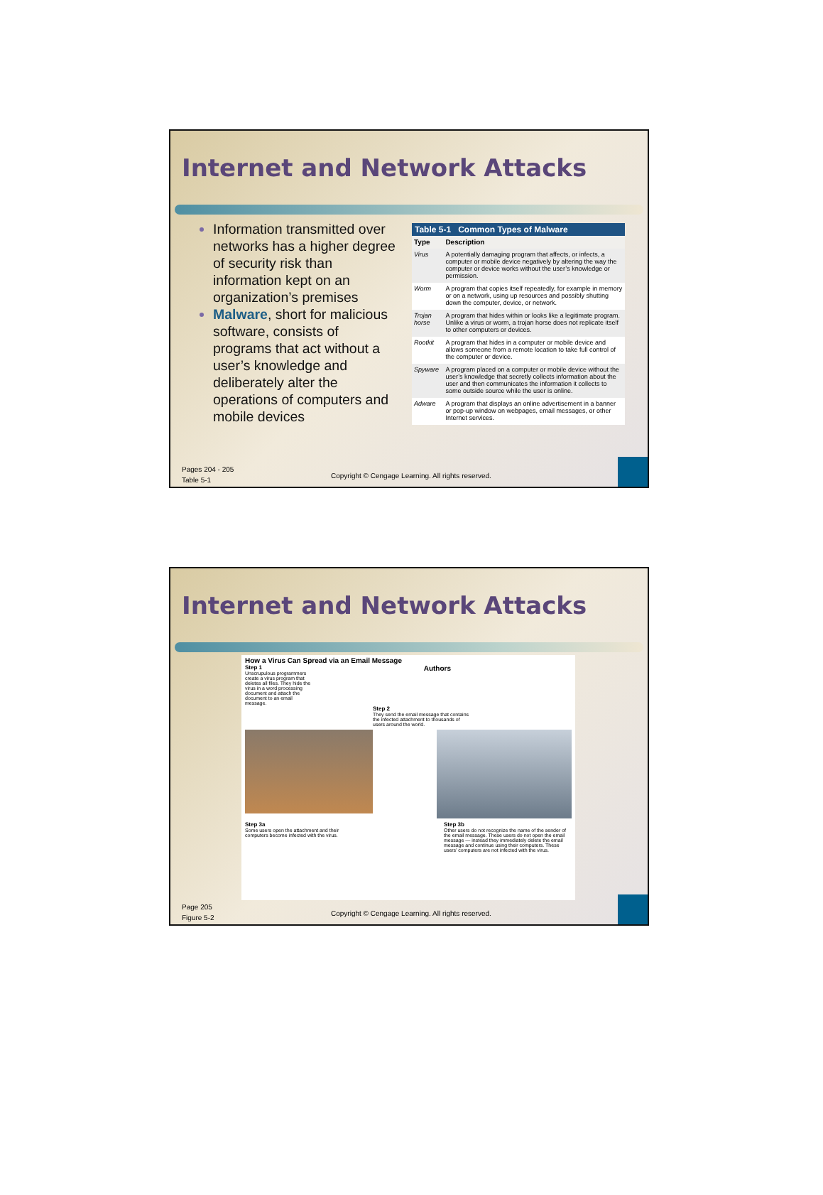Internet and Network Attacks
Information transmitted over networks has a higher degree of security risk than information kept on an organization’s premises
Malware, short for malicious software, consists of programs that act without a user’s knowledge and deliberately alter the operations of computers and mobile devices
Table 5-1 Common Types of Malware
| Type | Description |
| --- | --- |
| Virus | A potentially damaging program that affects, or infects, a computer or mobile device negatively by altering the way the computer or device works without the user’s knowledge or permission. |
| Worm | A program that copies itself repeatedly, for example in memory or on a network, using up resources and possibly shutting down the computer, device, or network. |
| Trojan horse | A program that hides within or looks like a legitimate program. Unlike a virus or worm, a trojan horse does not replicate itself to other computers or devices. |
| Rootkit | A program that hides in a computer or mobile device and allows someone from a remote location to take full control of the computer or device. |
| Spyware | A program placed on a computer or mobile device without the user’s knowledge that secretly collects information about the user and then communicates the information it collects to some outside source while the user is online. |
| Adware | A program that displays an online advertisement in a banner or pop-up window on webpages, email messages, or other Internet services. |
Pages 204 - 205
Table 5-1
Copyright © Cengage Learning. All rights reserved.
Internet and Network Attacks
How a Virus Can Spread via an Email Message
Step 1
Unscrupulous programmers create a virus program that deletes all files. They hide the virus in a word processing document and attach the document to an email message.
Authors
Step 2
They send the email message that contains the infected attachment to thousands of users around the world.
Step 3a
Some users open the attachment and their computers become infected with the virus.
Step 3b
Other users do not recognize the name of the sender of the email message. These users do not open the email message — instead they immediately delete the email message and continue using their computers. These users’ computers are not infected with the virus.
Page 205
Figure 5-2
Copyright © Cengage Learning. All rights reserved.